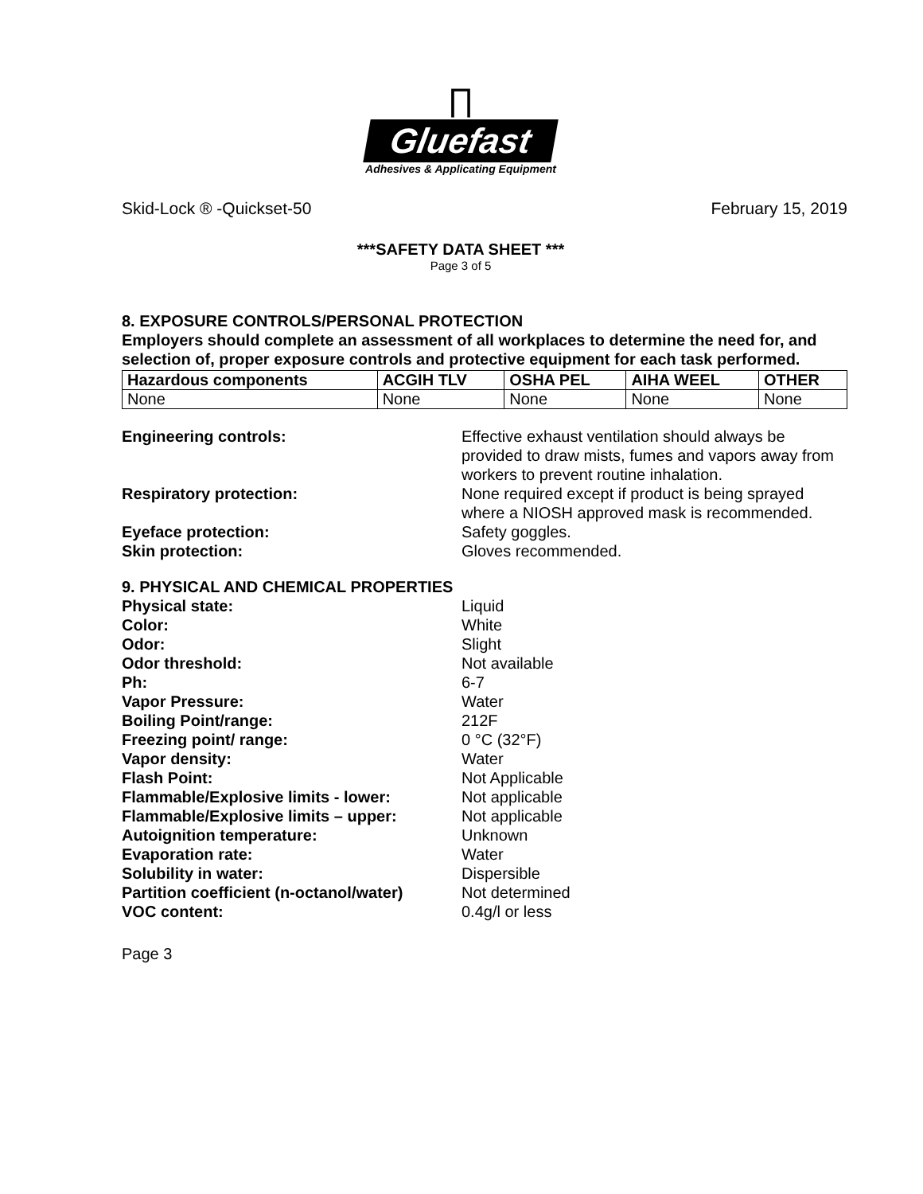∏
Gluefast
Adhesives & Applicating Equipment
Skid-Lock ® -Quickset-50 February 15, 2019
***SAFETY DATA SHEET ***
Page 3 of 5
8. EXPOSURE CONTROLS/PERSONAL PROTECTION
Employers should complete an assessment of all workplaces to determine the need for, and selection of, proper exposure controls and protective equipment for each task performed.
| Hazardous components | ACGIH TLV | OSHA PEL | AIHA WEEL | OTHER |
| --- | --- | --- | --- | --- |
| None | None | None | None | None |
Engineering controls: Effective exhaust ventilation should always be provided to draw mists, fumes and vapors away from workers to prevent routine inhalation.
Respiratory protection: None required except if product is being sprayed where a NIOSH approved mask is recommended.
Eyeface protection: Safety goggles.
Skin protection: Gloves recommended.
9. PHYSICAL AND CHEMICAL PROPERTIES
Physical state: Liquid
Color: White
Odor: Slight
Odor threshold: Not available
Ph: 6-7
Vapor Pressure: Water
Boiling Point/range: 212F
Freezing point/ range: 0 °C (32°F)
Vapor density: Water
Flash Point: Not Applicable
Flammable/Explosive limits - lower: Not applicable
Flammable/Explosive limits – upper: Not applicable
Autoignition temperature: Unknown
Evaporation rate: Water
Solubility in water: Dispersible
Partition coefficient (n-octanol/water)
Not determined
VOC content: 0.4g/l or less
Page 3